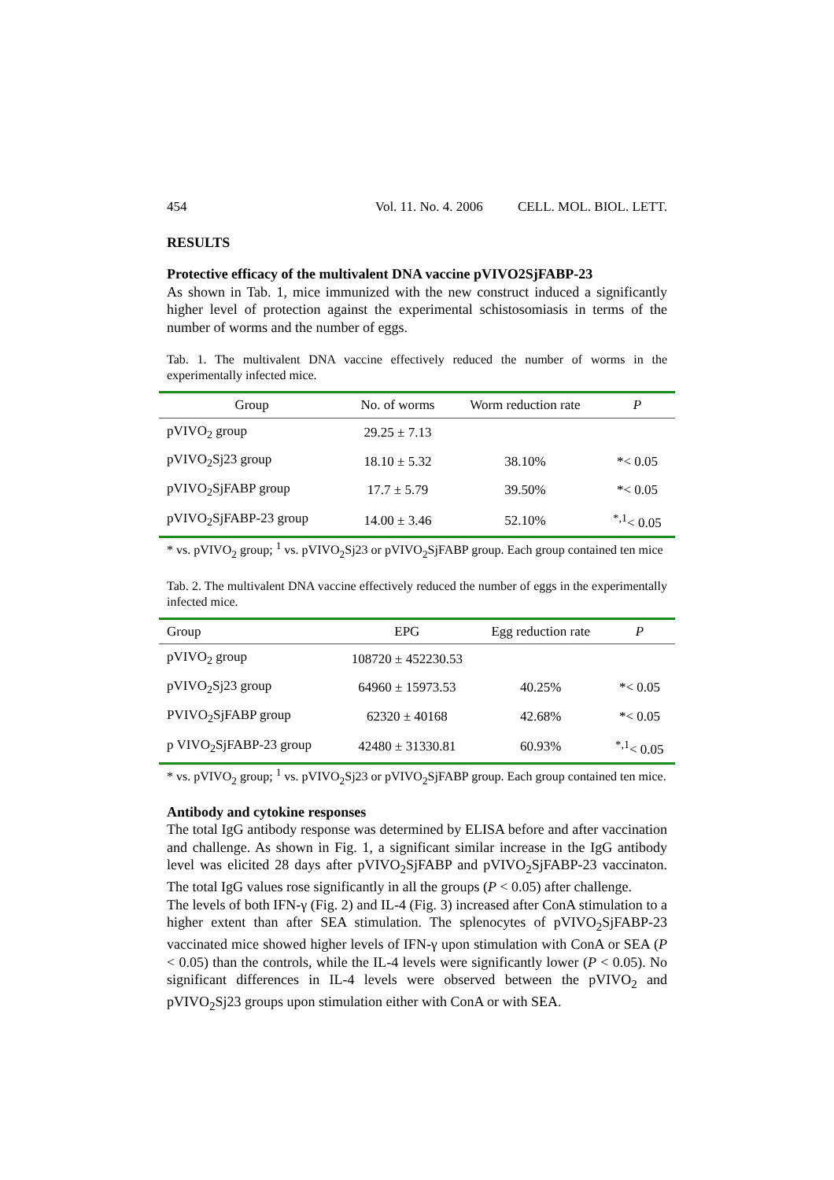454 Vol. 11. No. 4. 2006 CELL. MOL. BIOL. LETT.
RESULTS
Protective efficacy of the multivalent DNA vaccine pVIVO2SjFABP-23
As shown in Tab. 1, mice immunized with the new construct induced a significantly higher level of protection against the experimental schistosomiasis in terms of the number of worms and the number of eggs.
Tab. 1. The multivalent DNA vaccine effectively reduced the number of worms in the experimentally infected mice.
| Group | No. of worms | Worm reduction rate | P |
| --- | --- | --- | --- |
| pVIVO<sub>2</sub> group | 29.25 ± 7.13 | | |
| pVIVO<sub>2</sub>Sj23 group | 18.10 ± 5.32 | 38.10% | *< 0.05 |
| pVIVO<sub>2</sub>SjFABP group | 17.7 ± 5.79 | 39.50% | *< 0.05 |
| pVIVO<sub>2</sub>SjFABP-23 group | 14.00 ± 3.46 | 52.10% | <sup>*,1</sup>< 0.05 |
* vs. pVIVO<sub>2</sub> group; <sup>1</sup> vs. pVIVO<sub>2</sub>Sj23 or pVIVO<sub>2</sub>SjFABP group. Each group contained ten mice
Tab. 2. The multivalent DNA vaccine effectively reduced the number of eggs in the experimentally infected mice.
| Group | EPG | Egg reduction rate | P |
| --- | --- | --- | --- |
| pVIVO<sub>2</sub> group | 108720 ± 452230.53 | | |
| pVIVO<sub>2</sub>Sj23 group | 64960 ± 15973.53 | 40.25% | *< 0.05 |
| PVIVO<sub>2</sub>SjFABP group | 62320 ± 40168 | 42.68% | *< 0.05 |
| p VIVO<sub>2</sub>SjFABP-23 group | 42480 ± 31330.81 | 60.93% | <sup>*,1</sup>< 0.05 |
* vs. pVIVO<sub>2</sub> group; <sup>1</sup> vs. pVIVO<sub>2</sub>Sj23 or pVIVO<sub>2</sub>SjFABP group. Each group contained ten mice.
Antibody and cytokine responses
The total IgG antibody response was determined by ELISA before and after vaccination and challenge. As shown in Fig. 1, a significant similar increase in the IgG antibody level was elicited 28 days after pVIVO<sub>2</sub>SjFABP and pVIVO<sub>2</sub>SjFABP-23 vaccinaton. The total IgG values rose significantly in all the groups (P < 0.05) after challenge.
The levels of both IFN-γ (Fig. 2) and IL-4 (Fig. 3) increased after ConA stimulation to a higher extent than after SEA stimulation. The splenocytes of pVIVO<sub>2</sub>SjFABP-23 vaccinated mice showed higher levels of IFN-γ upon stimulation with ConA or SEA (P < 0.05) than the controls, while the IL-4 levels were significantly lower (P < 0.05). No significant differences in IL-4 levels were observed between the pVIVO<sub>2</sub> and pVIVO<sub>2</sub>Sj23 groups upon stimulation either with ConA or with SEA.